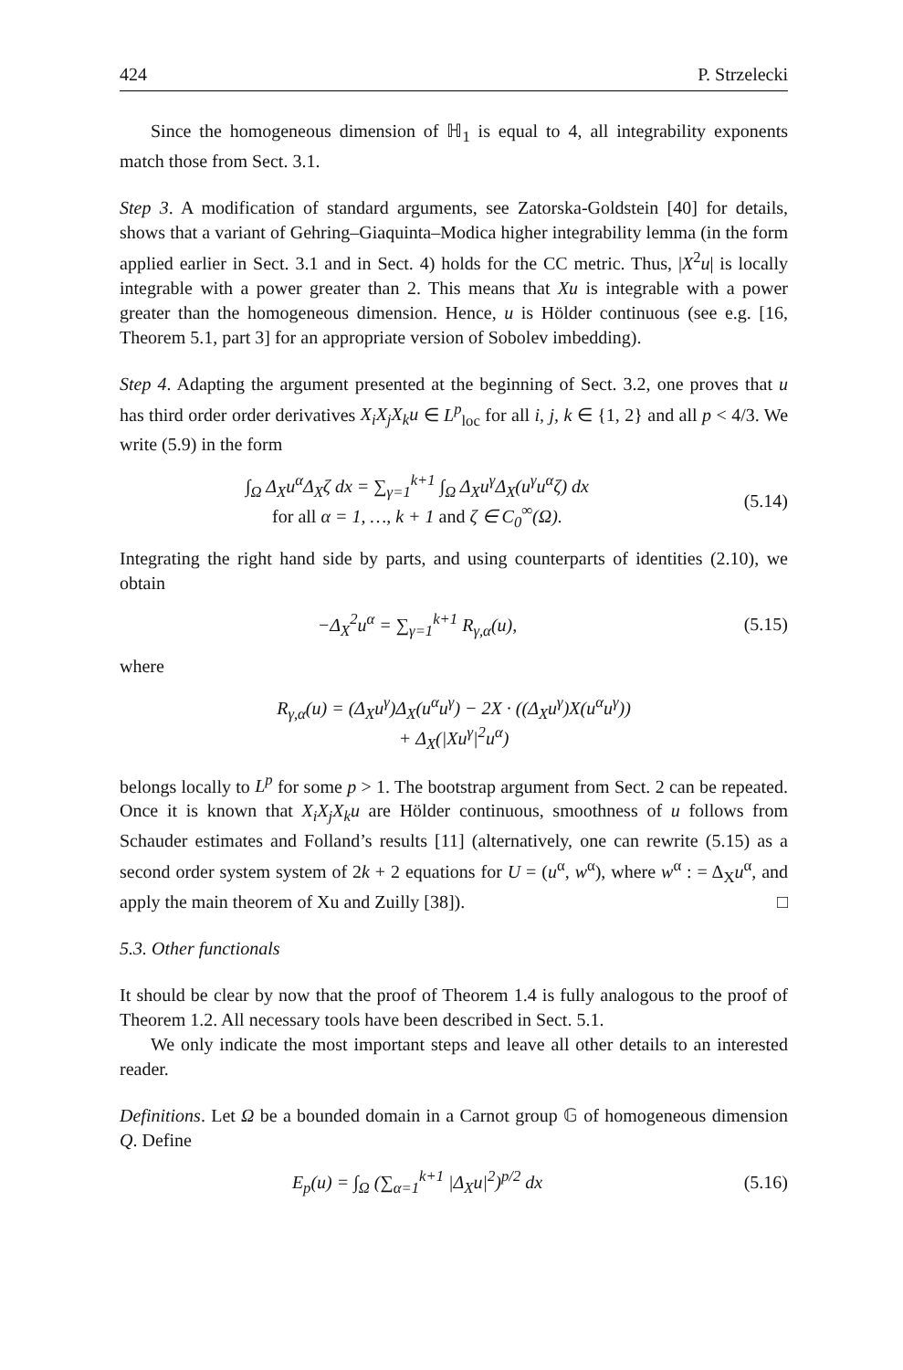424 P. Strzelecki
Since the homogeneous dimension of ℍ<sub>1</sub> is equal to 4, all integrability exponents match those from Sect. 3.1.
Step 3. A modification of standard arguments, see Zatorska-Goldstein [40] for details, shows that a variant of Gehring–Giaquinta–Modica higher integrability lemma (in the form applied earlier in Sect. 3.1 and in Sect. 4) holds for the CC metric. Thus, |X<sup>2</sup>u| is locally integrable with a power greater than 2. This means that Xu is integrable with a power greater than the homogeneous dimension. Hence, u is Hölder continuous (see e.g. [16, Theorem 5.1, part 3] for an appropriate version of Sobolev imbedding).
Step 4. Adapting the argument presented at the beginning of Sect. 3.2, one proves that u has third order order derivatives X<sub>i</sub>X<sub>j</sub>X<sub>k</sub>u ∈ L<sup>p</sup><sub>loc</sub> for all i, j, k ∈ {1, 2} and all p < 4/3. We write (5.9) in the form
∫<sub>Ω</sub> Δ<sub>X</sub>u<sup>α</sup>Δ<sub>X</sub>ζ dx = ∑<sub>γ=1</sub><sup>k+1</sup> ∫<sub>Ω</sub> Δ<sub>X</sub>u<sup>γ</sup>Δ<sub>X</sub>(u<sup>γ</sup>u<sup>α</sup>ζ) dx
for all α = 1, …, k + 1 and ζ ∈ C<sub>0</sub><sup>∞</sup>(Ω).
(5.14)
Integrating the right hand side by parts, and using counterparts of identities (2.10), we obtain
−Δ<sub>X</sub><sup>2</sup>u<sup>α</sup> = ∑<sub>γ=1</sub><sup>k+1</sup> R<sub>γ,α</sub>(u), (5.15)
where
R<sub>γ,α</sub>(u) = (Δ<sub>X</sub>u<sup>γ</sup>)Δ<sub>X</sub>(u<sup>α</sup>u<sup>γ</sup>) − 2X · ((Δ<sub>X</sub>u<sup>γ</sup>)X(u<sup>α</sup>u<sup>γ</sup>))
+ Δ<sub>X</sub>(|Xu<sup>γ</sup>|<sup>2</sup>u<sup>α</sup>)
belongs locally to L<sup>p</sup> for some p > 1. The bootstrap argument from Sect. 2 can be repeated. Once it is known that X<sub>i</sub>X<sub>j</sub>X<sub>k</sub>u are Hölder continuous, smoothness of u follows from Schauder estimates and Folland’s results [11] (alternatively, one can rewrite (5.15) as a second order system system of 2k + 2 equations for U = (u<sup>α</sup>, w<sup>α</sup>), where w<sup>α</sup> : = Δ<sub>X</sub>u<sup>α</sup>, and apply the main theorem of Xu and Zuilly [38]). □
5.3. Other functionals
It should be clear by now that the proof of Theorem 1.4 is fully analogous to the proof of Theorem 1.2. All necessary tools have been described in Sect. 5.1.
We only indicate the most important steps and leave all other details to an interested reader.
Definitions. Let Ω be a bounded domain in a Carnot group 𝔾 of homogeneous dimension Q. Define
E<sub>p</sub>(u) = ∫<sub>Ω</sub> (∑<sub>α=1</sub><sup>k+1</sup> |Δ<sub>X</sub>u|<sup>2</sup>)<sup>p/2</sup> dx
(5.16)